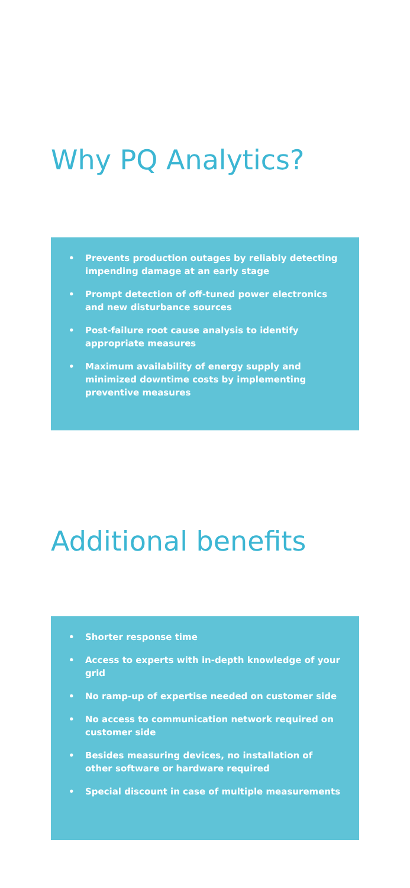Why PQ Analytics?
• Prevents production outages by reliably detecting impending damage at an early stage
• Prompt detection of off-tuned power electronics and new disturbance sources
• Post-failure root cause analysis to identify appropriate measures
• Maximum availability of energy supply and minimized downtime costs by implementing preventive measures
Additional benefits
• Shorter response time
• Access to experts with in-depth knowledge of your grid
• No ramp-up of expertise needed on customer side
• No access to communication network required on customer side
• Besides measuring devices, no installation of other software or hardware required
• Special discount in case of multiple measurements